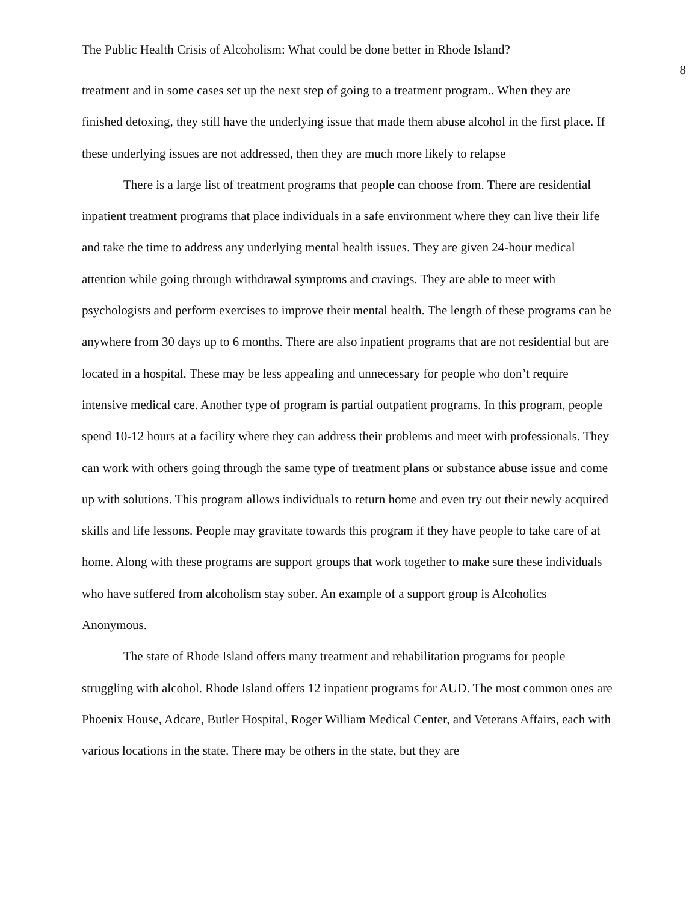The Public Health Crisis of Alcoholism: What could be done better in Rhode Island? 8
treatment and in some cases set up the next step of going to a treatment program.. When they are finished detoxing, they still have the underlying issue that made them abuse alcohol in the first place. If these underlying issues are not addressed, then they are much more likely to relapse
There is a large list of treatment programs that people can choose from. There are residential inpatient treatment programs that place individuals in a safe environment where they can live their life and take the time to address any underlying mental health issues. They are given 24-hour medical attention while going through withdrawal symptoms and cravings. They are able to meet with psychologists and perform exercises to improve their mental health. The length of these programs can be anywhere from 30 days up to 6 months. There are also inpatient programs that are not residential but are located in a hospital. These may be less appealing and unnecessary for people who don’t require intensive medical care. Another type of program is partial outpatient programs. In this program, people spend 10-12 hours at a facility where they can address their problems and meet with professionals. They can work with others going through the same type of treatment plans or substance abuse issue and come up with solutions. This program allows individuals to return home and even try out their newly acquired skills and life lessons. People may gravitate towards this program if they have people to take care of at home. Along with these programs are support groups that work together to make sure these individuals who have suffered from alcoholism stay sober. An example of a support group is Alcoholics Anonymous.
The state of Rhode Island offers many treatment and rehabilitation programs for people struggling with alcohol. Rhode Island offers 12 inpatient programs for AUD. The most common ones are Phoenix House, Adcare, Butler Hospital, Roger William Medical Center, and Veterans Affairs, each with various locations in the state. There may be others in the state, but they are